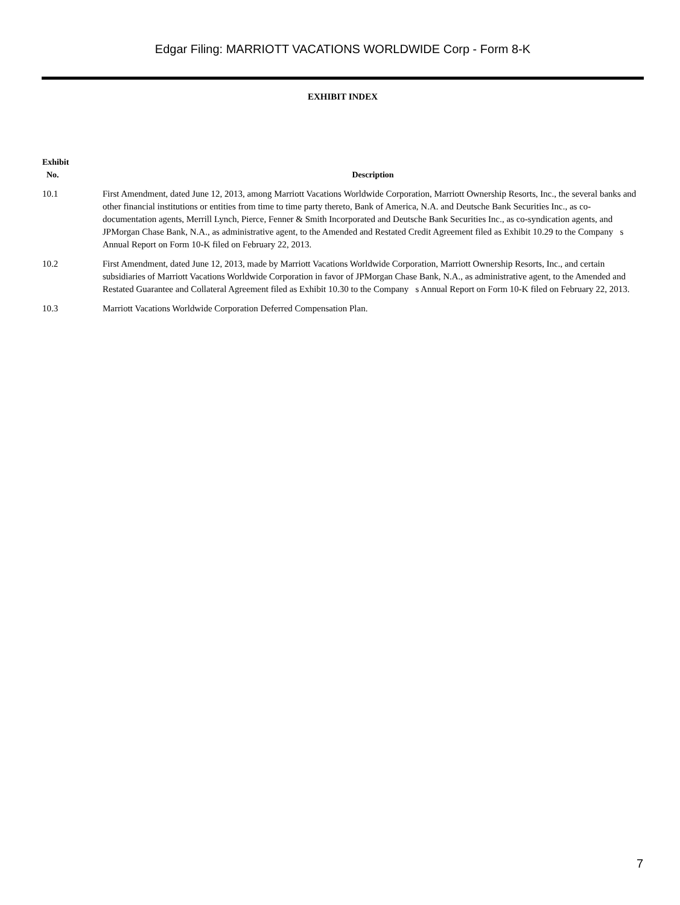Edgar Filing: MARRIOTT VACATIONS WORLDWIDE Corp - Form 8-K
EXHIBIT INDEX
| Exhibit No. | Description |
| --- | --- |
| 10.1 | First Amendment, dated June 12, 2013, among Marriott Vacations Worldwide Corporation, Marriott Ownership Resorts, Inc., the several banks and other financial institutions or entities from time to time party thereto, Bank of America, N.A. and Deutsche Bank Securities Inc., as co-documentation agents, Merrill Lynch, Pierce, Fenner & Smith Incorporated and Deutsche Bank Securities Inc., as co-syndication agents, and JPMorgan Chase Bank, N.A., as administrative agent, to the Amended and Restated Credit Agreement filed as Exhibit 10.29 to the Company s Annual Report on Form 10-K filed on February 22, 2013. |
| 10.2 | First Amendment, dated June 12, 2013, made by Marriott Vacations Worldwide Corporation, Marriott Ownership Resorts, Inc., and certain subsidiaries of Marriott Vacations Worldwide Corporation in favor of JPMorgan Chase Bank, N.A., as administrative agent, to the Amended and Restated Guarantee and Collateral Agreement filed as Exhibit 10.30 to the Company s Annual Report on Form 10-K filed on February 22, 2013. |
| 10.3 | Marriott Vacations Worldwide Corporation Deferred Compensation Plan. |
7